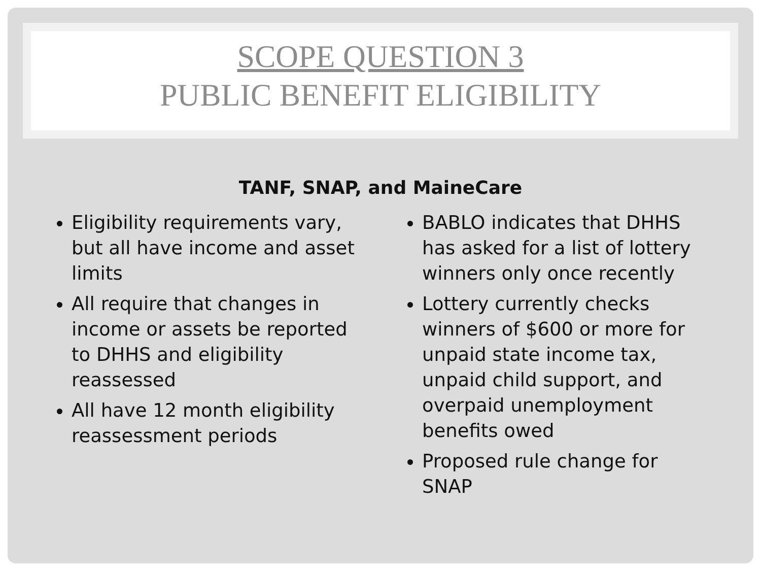SCOPE QUESTION 3
PUBLIC BENEFIT ELIGIBILITY
TANF, SNAP, and MaineCare
Eligibility requirements vary, but all have income and asset limits
All require that changes in income or assets be reported to DHHS and eligibility reassessed
All have 12 month eligibility reassessment periods
BABLO indicates that DHHS has asked for a list of lottery winners only once recently
Lottery currently checks winners of $600 or more for unpaid state income tax, unpaid child support, and overpaid unemployment benefits owed
Proposed rule change for SNAP